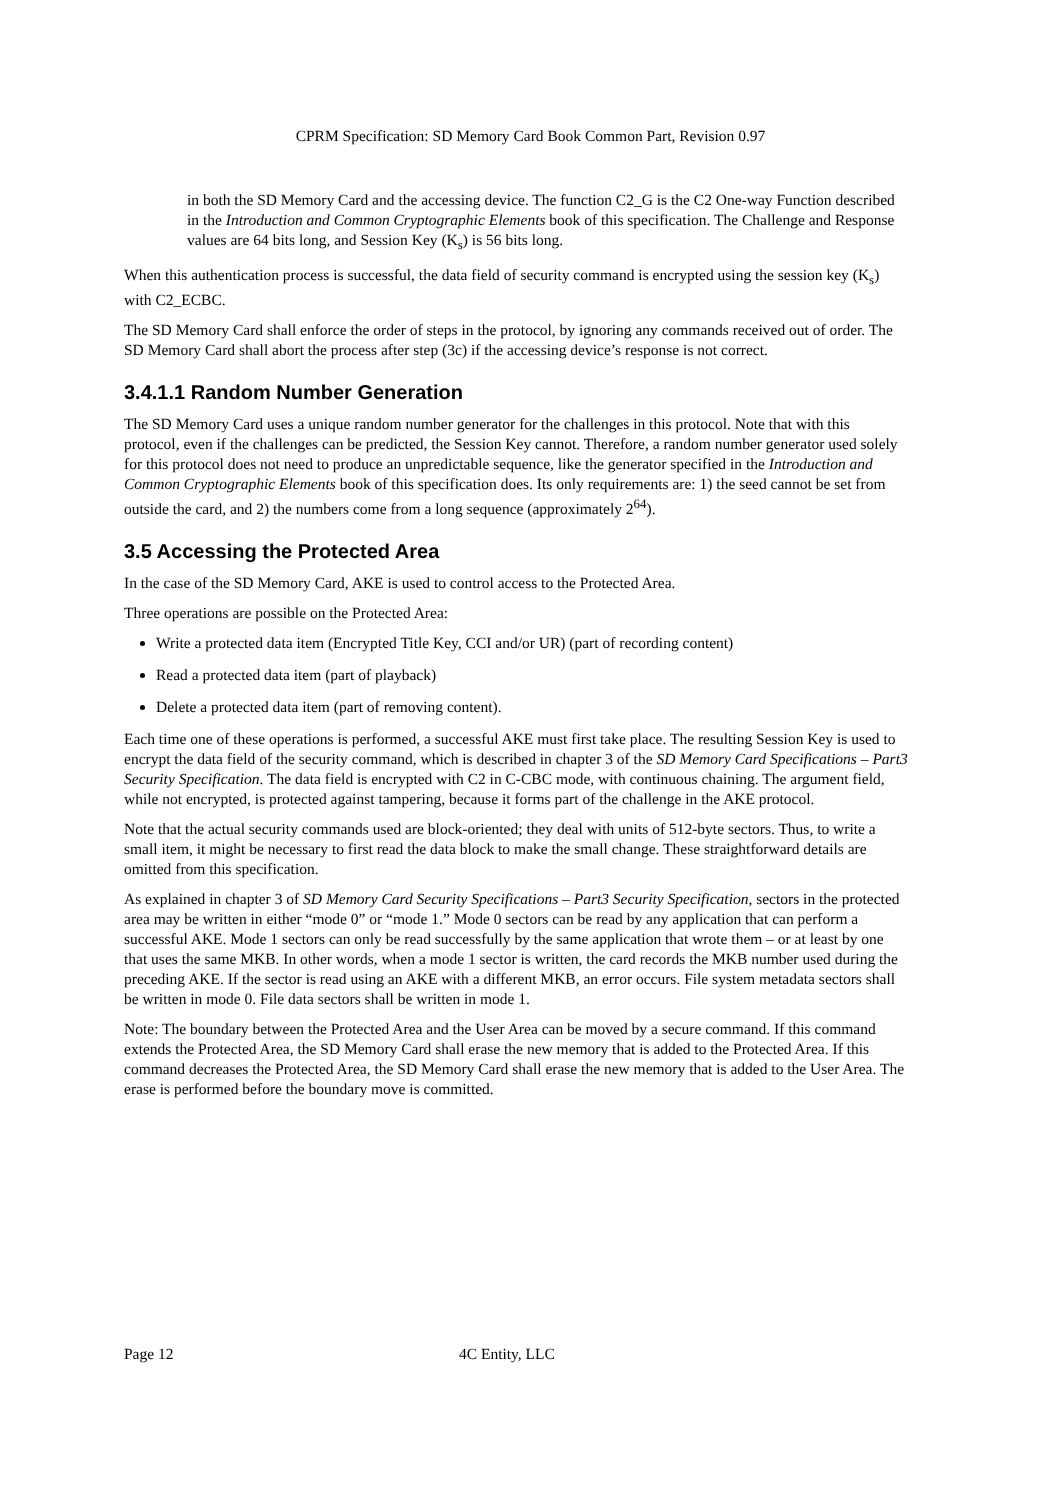CPRM Specification: SD Memory Card Book Common Part, Revision 0.97
in both the SD Memory Card and the accessing device. The function C2_G is the C2 One-way Function described in the Introduction and Common Cryptographic Elements book of this specification. The Challenge and Response values are 64 bits long, and Session Key (K<sub>s</sub>) is 56 bits long.
When this authentication process is successful, the data field of security command is encrypted using the session key (K<sub>s</sub>) with C2_ECBC.
The SD Memory Card shall enforce the order of steps in the protocol, by ignoring any commands received out of order. The SD Memory Card shall abort the process after step (3c) if the accessing device’s response is not correct.
3.4.1.1 Random Number Generation
The SD Memory Card uses a unique random number generator for the challenges in this protocol. Note that with this protocol, even if the challenges can be predicted, the Session Key cannot. Therefore, a random number generator used solely for this protocol does not need to produce an unpredictable sequence, like the generator specified in the Introduction and Common Cryptographic Elements book of this specification does. Its only requirements are: 1) the seed cannot be set from outside the card, and 2) the numbers come from a long sequence (approximately 2<sup>64</sup>).
3.5 Accessing the Protected Area
In the case of the SD Memory Card, AKE is used to control access to the Protected Area.
Three operations are possible on the Protected Area:
Write a protected data item (Encrypted Title Key, CCI and/or UR) (part of recording content)
Read a protected data item (part of playback)
Delete a protected data item (part of removing content).
Each time one of these operations is performed, a successful AKE must first take place. The resulting Session Key is used to encrypt the data field of the security command, which is described in chapter 3 of the SD Memory Card Specifications – Part3 Security Specification. The data field is encrypted with C2 in C-CBC mode, with continuous chaining. The argument field, while not encrypted, is protected against tampering, because it forms part of the challenge in the AKE protocol.
Note that the actual security commands used are block-oriented; they deal with units of 512-byte sectors. Thus, to write a small item, it might be necessary to first read the data block to make the small change. These straightforward details are omitted from this specification.
As explained in chapter 3 of SD Memory Card Security Specifications – Part3 Security Specification, sectors in the protected area may be written in either “mode 0” or “mode 1.” Mode 0 sectors can be read by any application that can perform a successful AKE. Mode 1 sectors can only be read successfully by the same application that wrote them – or at least by one that uses the same MKB. In other words, when a mode 1 sector is written, the card records the MKB number used during the preceding AKE. If the sector is read using an AKE with a different MKB, an error occurs. File system metadata sectors shall be written in mode 0. File data sectors shall be written in mode 1.
Note: The boundary between the Protected Area and the User Area can be moved by a secure command. If this command extends the Protected Area, the SD Memory Card shall erase the new memory that is added to the Protected Area. If this command decreases the Protected Area, the SD Memory Card shall erase the new memory that is added to the User Area. The erase is performed before the boundary move is committed.
Page 12 4C Entity, LLC